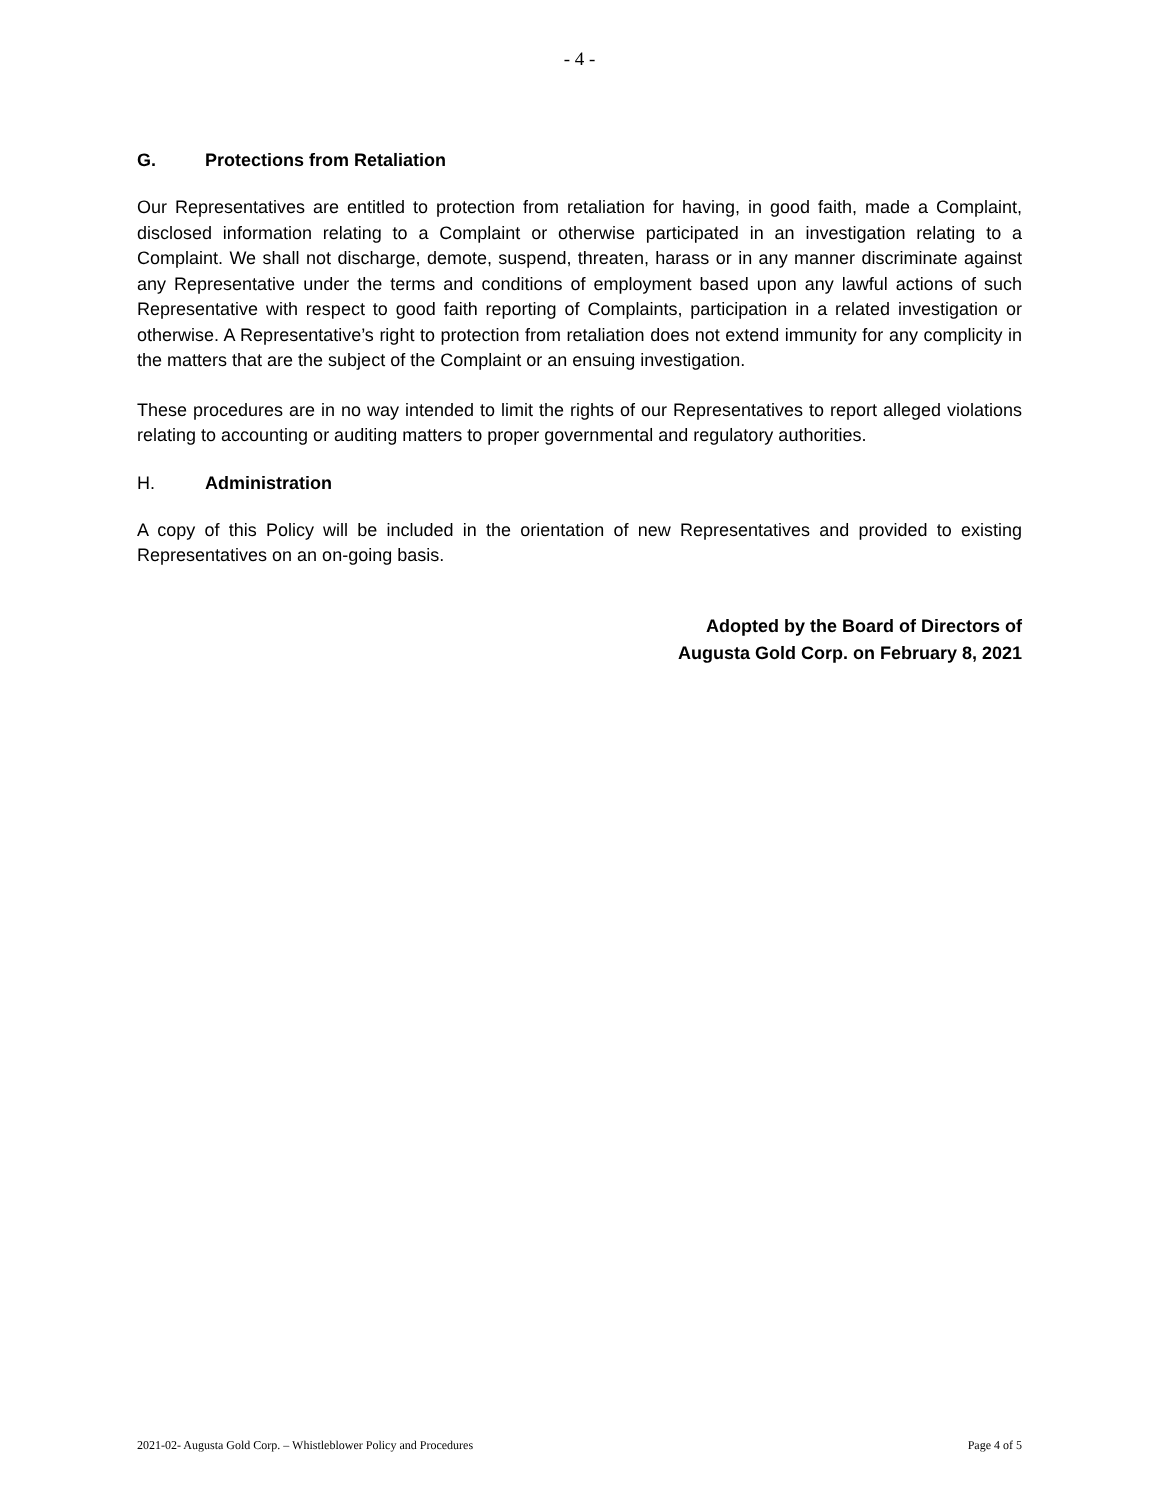- 4 -
G. Protections from Retaliation
Our Representatives are entitled to protection from retaliation for having, in good faith, made a Complaint, disclosed information relating to a Complaint or otherwise participated in an investigation relating to a Complaint. We shall not discharge, demote, suspend, threaten, harass or in any manner discriminate against any Representative under the terms and conditions of employment based upon any lawful actions of such Representative with respect to good faith reporting of Complaints, participation in a related investigation or otherwise. A Representative’s right to protection from retaliation does not extend immunity for any complicity in the matters that are the subject of the Complaint or an ensuing investigation.
These procedures are in no way intended to limit the rights of our Representatives to report alleged violations relating to accounting or auditing matters to proper governmental and regulatory authorities.
H. Administration
A copy of this Policy will be included in the orientation of new Representatives and provided to existing Representatives on an on-going basis.
Adopted by the Board of Directors of
Augusta Gold Corp. on February 8, 2021
2021-02- Augusta Gold Corp. – Whistleblower Policy and Procedures Page 4 of 5